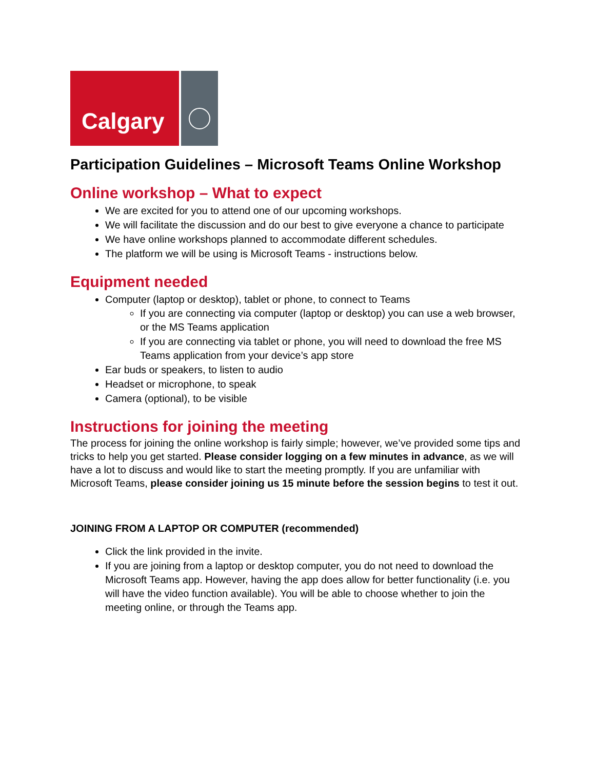Calgary
Participation Guidelines – Microsoft Teams Online Workshop
Online workshop – What to expect
We are excited for you to attend one of our upcoming workshops.
We will facilitate the discussion and do our best to give everyone a chance to participate
We have online workshops planned to accommodate different schedules.
The platform we will be using is Microsoft Teams - instructions below.
Equipment needed
Computer (laptop or desktop), tablet or phone, to connect to Teams
If you are connecting via computer (laptop or desktop) you can use a web browser, or the MS Teams application
If you are connecting via tablet or phone, you will need to download the free MS Teams application from your device’s app store
Ear buds or speakers, to listen to audio
Headset or microphone, to speak
Camera (optional), to be visible
Instructions for joining the meeting
The process for joining the online workshop is fairly simple; however, we’ve provided some tips and tricks to help you get started. Please consider logging on a few minutes in advance, as we will have a lot to discuss and would like to start the meeting promptly. If you are unfamiliar with Microsoft Teams, please consider joining us 15 minute before the session begins to test it out.
JOINING FROM A LAPTOP OR COMPUTER (recommended)
Click the link provided in the invite.
If you are joining from a laptop or desktop computer, you do not need to download the Microsoft Teams app. However, having the app does allow for better functionality (i.e. you will have the video function available). You will be able to choose whether to join the meeting online, or through the Teams app.